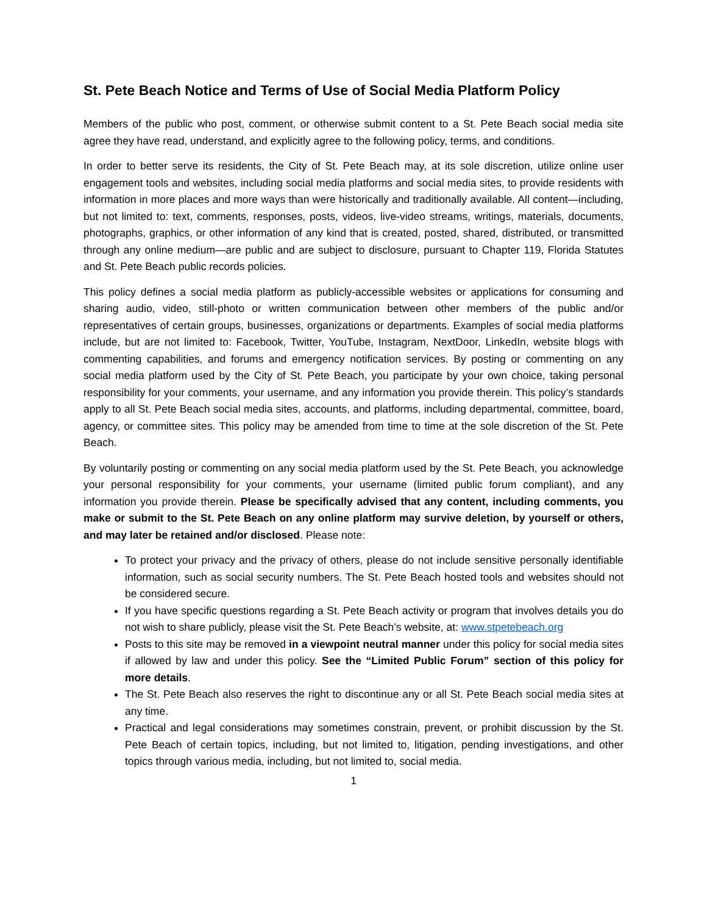St. Pete Beach Notice and Terms of Use of Social Media Platform Policy
Members of the public who post, comment, or otherwise submit content to a St. Pete Beach social media site agree they have read, understand, and explicitly agree to the following policy, terms, and conditions.
In order to better serve its residents, the City of St. Pete Beach may, at its sole discretion, utilize online user engagement tools and websites, including social media platforms and social media sites, to provide residents with information in more places and more ways than were historically and traditionally available. All content—including, but not limited to: text, comments, responses, posts, videos, live-video streams, writings, materials, documents, photographs, graphics, or other information of any kind that is created, posted, shared, distributed, or transmitted through any online medium—are public and are subject to disclosure, pursuant to Chapter 119, Florida Statutes and St. Pete Beach public records policies.
This policy defines a social media platform as publicly-accessible websites or applications for consuming and sharing audio, video, still-photo or written communication between other members of the public and/or representatives of certain groups, businesses, organizations or departments. Examples of social media platforms include, but are not limited to: Facebook, Twitter, YouTube, Instagram, NextDoor, LinkedIn, website blogs with commenting capabilities, and forums and emergency notification services. By posting or commenting on any social media platform used by the City of St. Pete Beach, you participate by your own choice, taking personal responsibility for your comments, your username, and any information you provide therein. This policy’s standards apply to all St. Pete Beach social media sites, accounts, and platforms, including departmental, committee, board, agency, or committee sites. This policy may be amended from time to time at the sole discretion of the St. Pete Beach.
By voluntarily posting or commenting on any social media platform used by the St. Pete Beach, you acknowledge your personal responsibility for your comments, your username (limited public forum compliant), and any information you provide therein. Please be specifically advised that any content, including comments, you make or submit to the St. Pete Beach on any online platform may survive deletion, by yourself or others, and may later be retained and/or disclosed. Please note:
To protect your privacy and the privacy of others, please do not include sensitive personally identifiable information, such as social security numbers. The St. Pete Beach hosted tools and websites should not be considered secure.
If you have specific questions regarding a St. Pete Beach activity or program that involves details you do not wish to share publicly, please visit the St. Pete Beach’s website, at: www.stpetebeach.org
Posts to this site may be removed in a viewpoint neutral manner under this policy for social media sites if allowed by law and under this policy. See the “Limited Public Forum” section of this policy for more details.
The St. Pete Beach also reserves the right to discontinue any or all St. Pete Beach social media sites at any time.
Practical and legal considerations may sometimes constrain, prevent, or prohibit discussion by the St. Pete Beach of certain topics, including, but not limited to, litigation, pending investigations, and other topics through various media, including, but not limited to, social media.
1